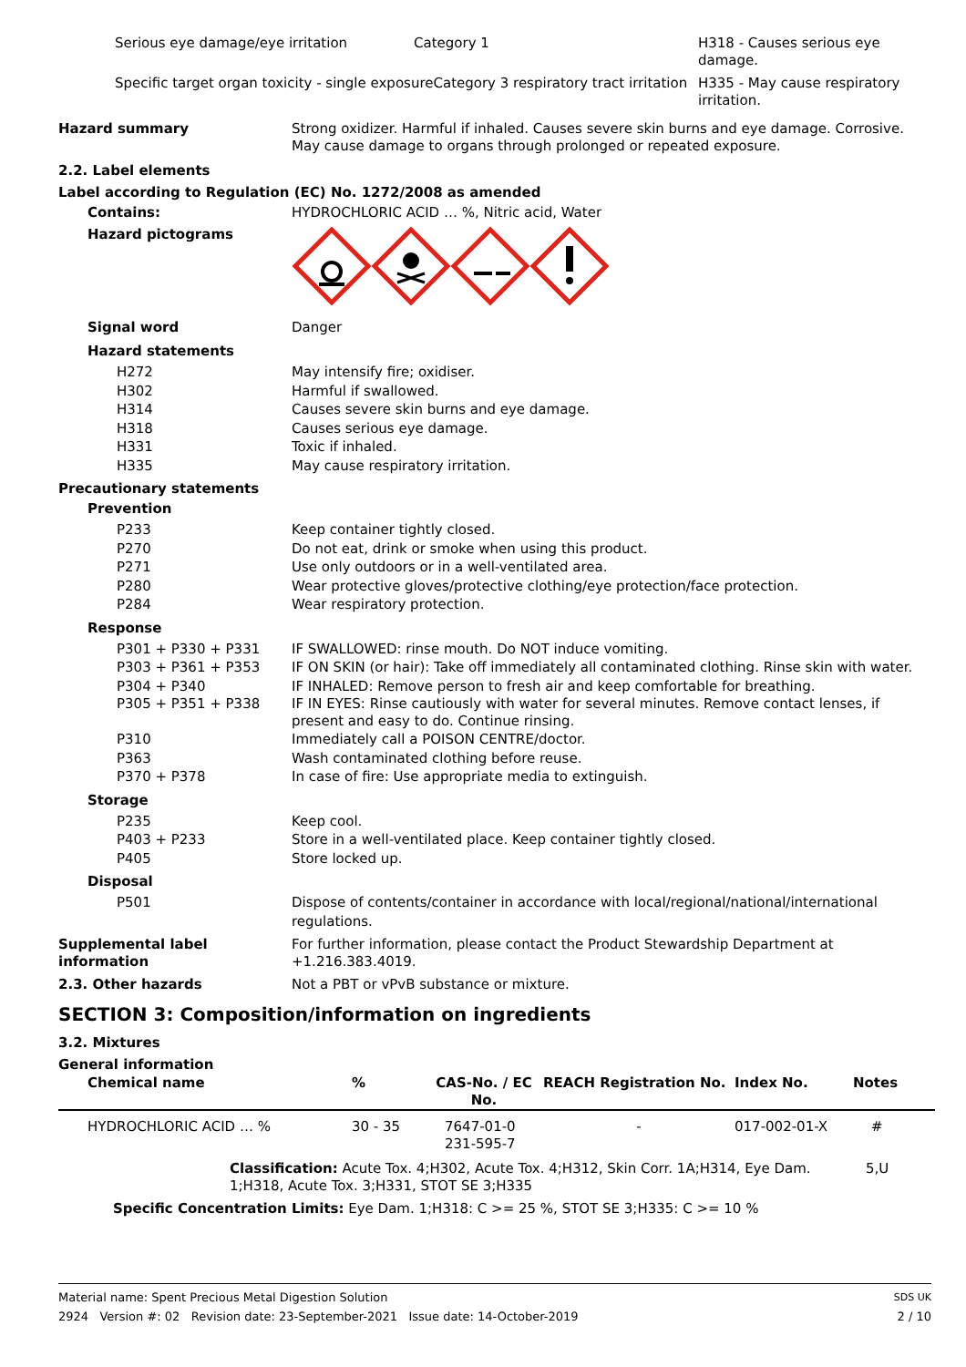| Serious eye damage/eye irritation | Category 1 | H318 - Causes serious eye damage. |
| Specific target organ toxicity - single exposureCategory 3 respiratory tract irritation | | H335 - May cause respiratory irritation. |
Hazard summary Strong oxidizer. Harmful if inhaled. Causes severe skin burns and eye damage. Corrosive. May cause damage to organs through prolonged or repeated exposure.
2.2. Label elements
Label according to Regulation (EC) No. 1272/2008 as amended
Contains: HYDROCHLORIC ACID … %, Nitric acid, Water
Hazard pictograms
Signal word Danger
Hazard statements
H272 May intensify fire; oxidiser.
H302 Harmful if swallowed.
H314 Causes severe skin burns and eye damage.
H318 Causes serious eye damage.
H331 Toxic if inhaled.
H335 May cause respiratory irritation.
Precautionary statements
Prevention
P233 Keep container tightly closed.
P270 Do not eat, drink or smoke when using this product.
P271 Use only outdoors or in a well-ventilated area.
P280 Wear protective gloves/protective clothing/eye protection/face protection.
P284 Wear respiratory protection.
Response
P301 + P330 + P331 IF SWALLOWED: rinse mouth. Do NOT induce vomiting.
P303 + P361 + P353 IF ON SKIN (or hair): Take off immediately all contaminated clothing. Rinse skin with water.
P304 + P340 IF INHALED: Remove person to fresh air and keep comfortable for breathing.
P305 + P351 + P338 IF IN EYES: Rinse cautiously with water for several minutes. Remove contact lenses, if present and easy to do. Continue rinsing.
P310 Immediately call a POISON CENTRE/doctor.
P363 Wash contaminated clothing before reuse.
P370 + P378 In case of fire: Use appropriate media to extinguish.
Storage
P235 Keep cool.
P403 + P233 Store in a well-ventilated place. Keep container tightly closed.
P405 Store locked up.
Disposal
P501 Dispose of contents/container in accordance with local/regional/national/international regulations.
Supplemental label information
For further information, please contact the Product Stewardship Department at +1.216.383.4019.
2.3. Other hazards Not a PBT or vPvB substance or mixture.
SECTION 3: Composition/information on ingredients
3.2. Mixtures
General information
| Chemical name | % | CAS-No. / EC No. | REACH Registration No. | Index No. | Notes |
| HYDROCHLORIC ACID … % | 30 - 35 | 7647-01-0 231-595-7 | - | 017-002-01-X | # |
| Classification: Acute Tox. 4;H302, Acute Tox. 4;H312, Skin Corr. 1A;H314, Eye Dam. 1;H318, Acute Tox. 3;H331, STOT SE 3;H335 | | | | | 5,U |
| Specific Concentration Limits: Eye Dam. 1;H318: C >= 25 %, STOT SE 3;H335: C >= 10 % | | | | | |
Material name: Spent Precious Metal Digestion Solution SDS UK
2924 Version #: 02 Revision date: 23-September-2021 Issue date: 14-October-2019 2 / 10